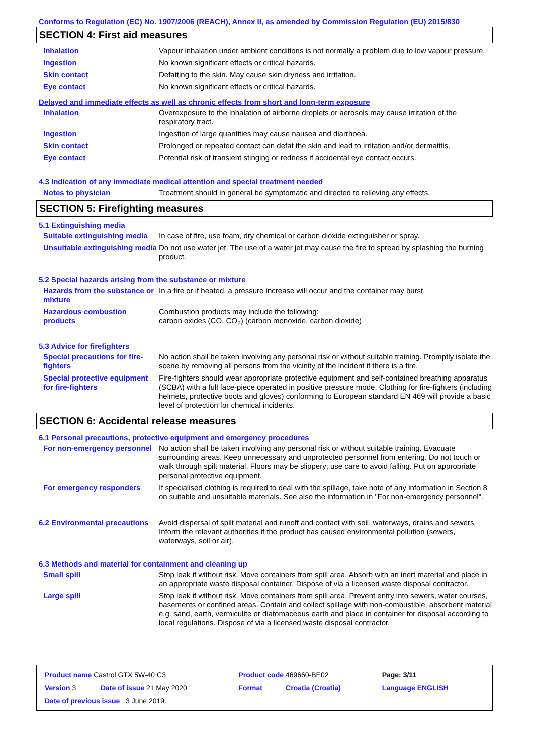Conforms to Regulation (EC) No. 1907/2006 (REACH), Annex II, as amended by Commission Regulation (EU) 2015/830
SECTION 4: First aid measures
| Inhalation | Vapour inhalation under ambient conditions is not normally a problem due to low vapour pressure. |
| Ingestion | No known significant effects or critical hazards. |
| Skin contact | Defatting to the skin. May cause skin dryness and irritation. |
| Eye contact | No known significant effects or critical hazards. |
Delayed and immediate effects as well as chronic effects from short and long-term exposure
| Inhalation | Overexposure to the inhalation of airborne droplets or aerosols may cause irritation of the respiratory tract. |
| Ingestion | Ingestion of large quantities may cause nausea and diarrhoea. |
| Skin contact | Prolonged or repeated contact can defat the skin and lead to irritation and/or dermatitis. |
| Eye contact | Potential risk of transient stinging or redness if accidental eye contact occurs. |
4.3 Indication of any immediate medical attention and special treatment needed
| Notes to physician | Treatment should in general be symptomatic and directed to relieving any effects. |
SECTION 5: Firefighting measures
5.1 Extinguishing media
| Suitable extinguishing media | In case of fire, use foam, dry chemical or carbon dioxide extinguisher or spray. |
| Unsuitable extinguishing media | Do not use water jet. The use of a water jet may cause the fire to spread by splashing the burning product. |
5.2 Special hazards arising from the substance or mixture
| Hazards from the substance or mixture | In a fire or if heated, a pressure increase will occur and the container may burst. |
| Hazardous combustion products | Combustion products may include the following: carbon oxides (CO, CO<sub>2</sub>) (carbon monoxide, carbon dioxide) |
5.3 Advice for firefighters
| Special precautions for fire-fighters | No action shall be taken involving any personal risk or without suitable training. Promptly isolate the scene by removing all persons from the vicinity of the incident if there is a fire. |
| Special protective equipment for fire-fighters | Fire-fighters should wear appropriate protective equipment and self-contained breathing apparatus (SCBA) with a full face-piece operated in positive pressure mode. Clothing for fire-fighters (including helmets, protective boots and gloves) conforming to European standard EN 469 will provide a basic level of protection for chemical incidents. |
SECTION 6: Accidental release measures
6.1 Personal precautions, protective equipment and emergency procedures
| For non-emergency personnel | No action shall be taken involving any personal risk or without suitable training. Evacuate surrounding areas. Keep unnecessary and unprotected personnel from entering. Do not touch or walk through spilt material. Floors may be slippery; use care to avoid falling. Put on appropriate personal protective equipment. |
| For emergency responders | If specialised clothing is required to deal with the spillage, take note of any information in Section 8 on suitable and unsuitable materials. See also the information in "For non-emergency personnel". |
| 6.2 Environmental precautions | Avoid dispersal of spilt material and runoff and contact with soil, waterways, drains and sewers. Inform the relevant authorities if the product has caused environmental pollution (sewers, waterways, soil or air). |
6.3 Methods and material for containment and cleaning up
| Small spill | Stop leak if without risk. Move containers from spill area. Absorb with an inert material and place in an appropriate waste disposal container. Dispose of via a licensed waste disposal contractor. |
| Large spill | Stop leak if without risk. Move containers from spill area. Prevent entry into sewers, water courses, basements or confined areas. Contain and collect spillage with non-combustible, absorbent material e.g. sand, earth, vermiculite or diatomaceous earth and place in container for disposal according to local regulations. Dispose of via a licensed waste disposal contractor. |
| Product name Castrol GTX 5W-40 C3 | | Product code 469660-BE02 | | Page: 3/11 |
| Version 3 | Date of issue 21 May 2020 | Format | Croatia (Croatia) | Language ENGLISH |
| Date of previous issue 3 June 2019. | | | | |